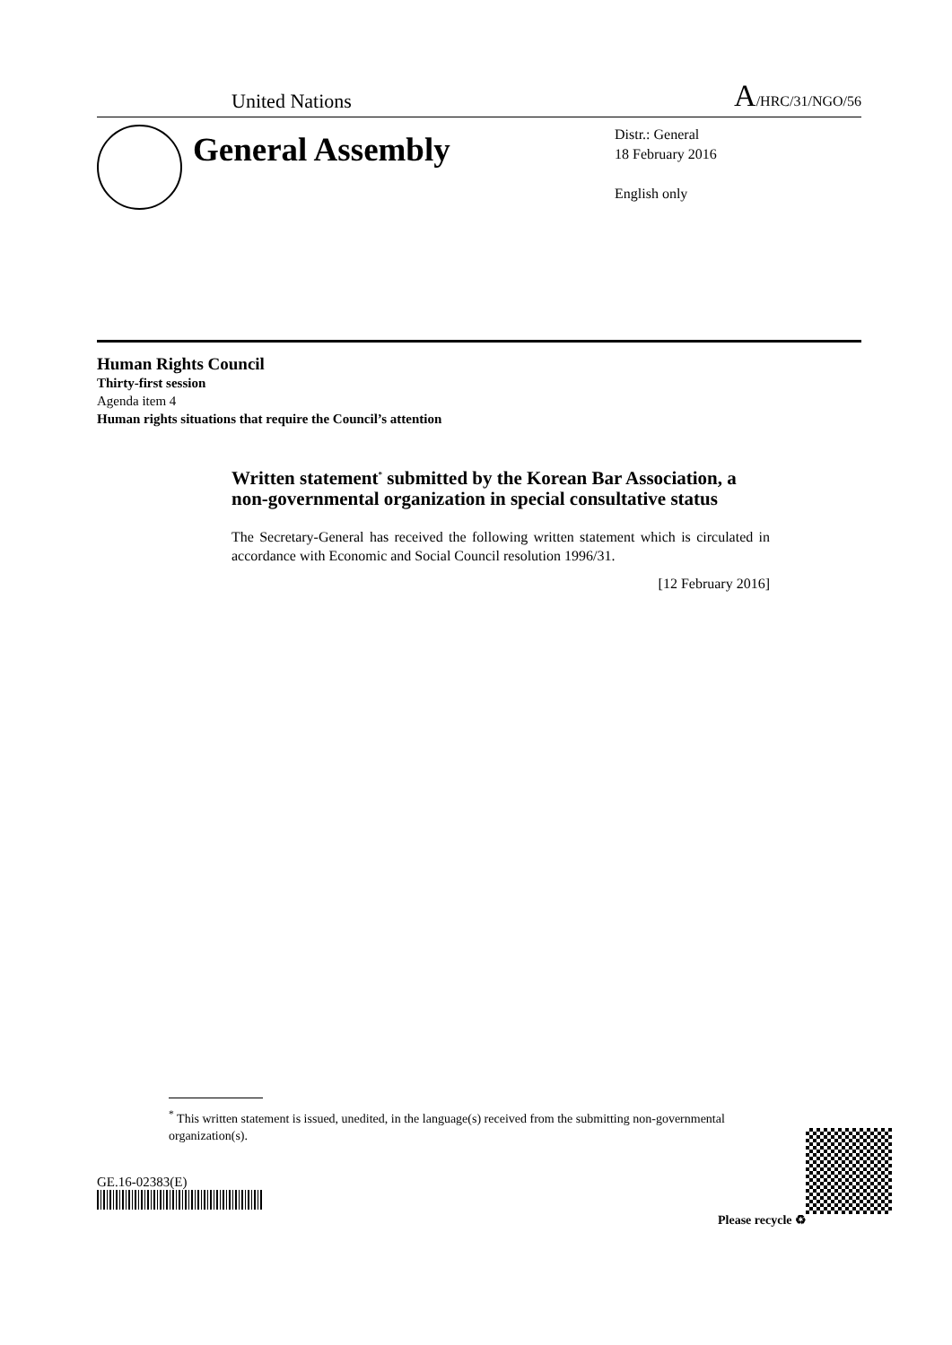United Nations A/HRC/31/NGO/56
General Assembly
Distr.: General
18 February 2016
English only
Human Rights Council
Thirty-first session
Agenda item 4
Human rights situations that require the Council’s attention
Written statement<sup>*</sup> submitted by the Korean Bar Association, a non-governmental organization in special consultative status
The Secretary-General has received the following written statement which is circulated in accordance with Economic and Social Council resolution 1996/31.
[12 February 2016]
<sup>*</sup> This written statement is issued, unedited, in the language(s) received from the submitting non-governmental organization(s).
GE.16-02383(E)
Please recycle ♻